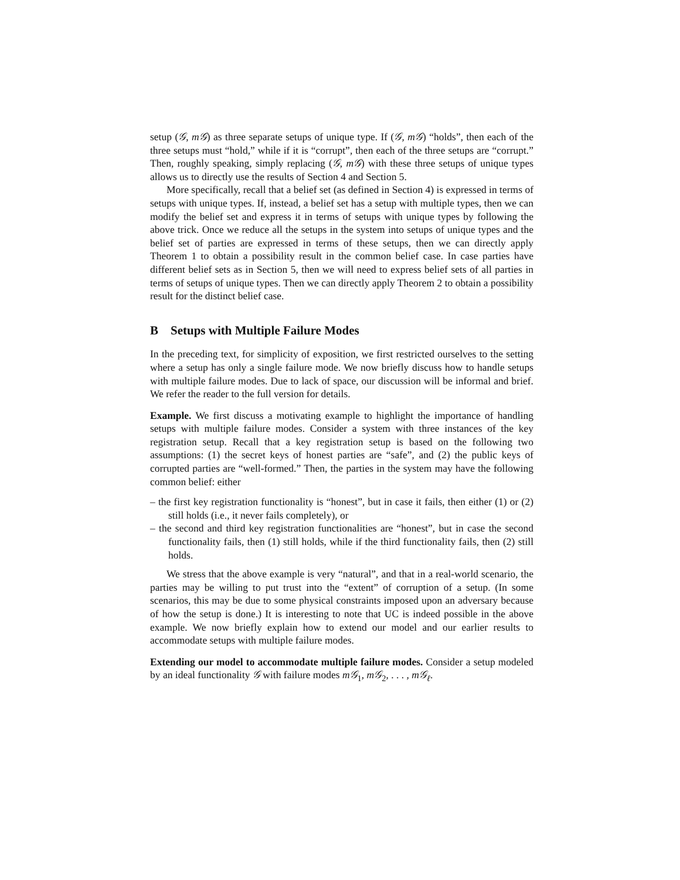setup (𝒢, m𝒢) as three separate setups of unique type. If (𝒢, m𝒢) “holds”, then each of the three setups must “hold,” while if it is “corrupt”, then each of the three setups are “corrupt.” Then, roughly speaking, simply replacing (𝒢, m𝒢) with these three setups of unique types allows us to directly use the results of Section 4 and Section 5.
More specifically, recall that a belief set (as defined in Section 4) is expressed in terms of setups with unique types. If, instead, a belief set has a setup with multiple types, then we can modify the belief set and express it in terms of setups with unique types by following the above trick. Once we reduce all the setups in the system into setups of unique types and the belief set of parties are expressed in terms of these setups, then we can directly apply Theorem 1 to obtain a possibility result in the common belief case. In case parties have different belief sets as in Section 5, then we will need to express belief sets of all parties in terms of setups of unique types. Then we can directly apply Theorem 2 to obtain a possibility result for the distinct belief case.
B Setups with Multiple Failure Modes
In the preceding text, for simplicity of exposition, we first restricted ourselves to the setting where a setup has only a single failure mode. We now briefly discuss how to handle setups with multiple failure modes. Due to lack of space, our discussion will be informal and brief. We refer the reader to the full version for details.
Example. We first discuss a motivating example to highlight the importance of handling setups with multiple failure modes. Consider a system with three instances of the key registration setup. Recall that a key registration setup is based on the following two assumptions: (1) the secret keys of honest parties are “safe”, and (2) the public keys of corrupted parties are “well-formed.” Then, the parties in the system may have the following common belief: either
– the first key registration functionality is “honest”, but in case it fails, then either (1) or (2) still holds (i.e., it never fails completely), or
– the second and third key registration functionalities are “honest”, but in case the second functionality fails, then (1) still holds, while if the third functionality fails, then (2) still holds.
We stress that the above example is very “natural”, and that in a real-world scenario, the parties may be willing to put trust into the “extent” of corruption of a setup. (In some scenarios, this may be due to some physical constraints imposed upon an adversary because of how the setup is done.) It is interesting to note that UC is indeed possible in the above example. We now briefly explain how to extend our model and our earlier results to accommodate setups with multiple failure modes.
Extending our model to accommodate multiple failure modes. Consider a setup modeled by an ideal functionality 𝒢 with failure modes m𝒢<sub>1</sub>, m𝒢<sub>2</sub>, . . . , m𝒢<sub>ℓ</sub>.